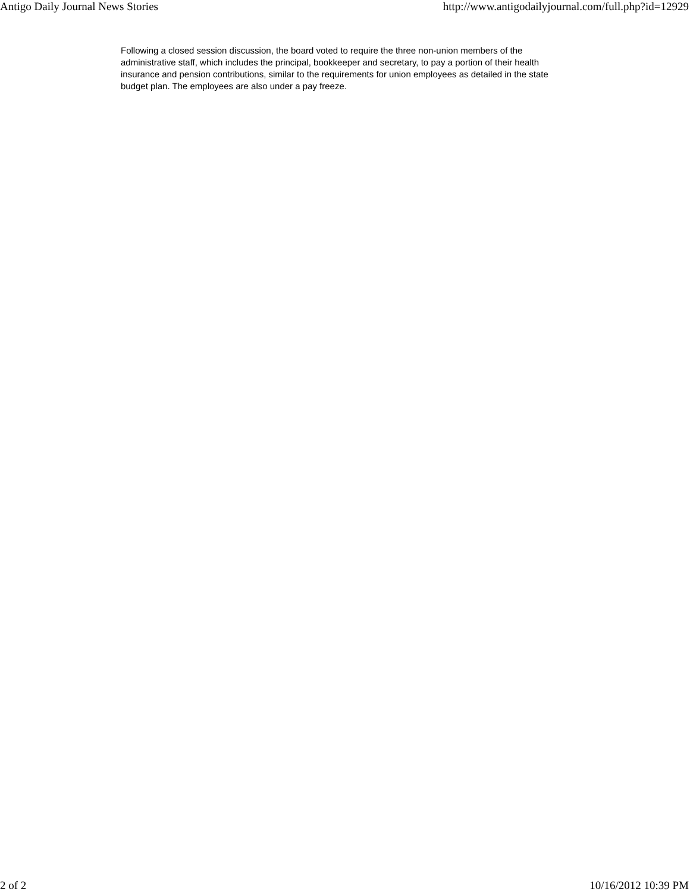Antigo Daily Journal News Stories http://www.antigodailyjournal.com/full.php?id=12929
Following a closed session discussion, the board voted to require the three non-union members of the administrative staff, which includes the principal, bookkeeper and secretary, to pay a portion of their health insurance and pension contributions, similar to the requirements for union employees as detailed in the state budget plan. The employees are also under a pay freeze.
2 of 2 10/16/2012 10:39 PM